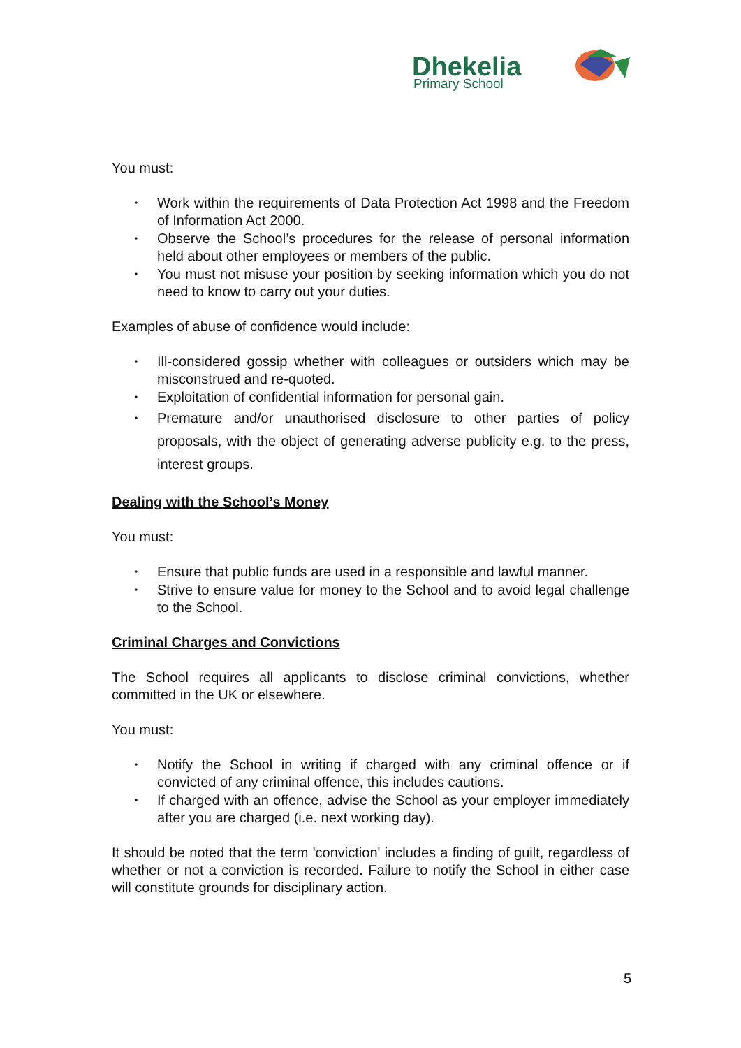Dhekelia
Primary School
You must:
• Work within the requirements of Data Protection Act 1998 and the Freedom of Information Act 2000.
• Observe the School’s procedures for the release of personal information held about other employees or members of the public.
• You must not misuse your position by seeking information which you do not need to know to carry out your duties.
Examples of abuse of confidence would include:
• Ill-considered gossip whether with colleagues or outsiders which may be misconstrued and re-quoted.
• Exploitation of confidential information for personal gain.
• Premature and/or unauthorised disclosure to other parties of policy proposals, with the object of generating adverse publicity e.g. to the press, interest groups.
Dealing with the School’s Money
You must:
• Ensure that public funds are used in a responsible and lawful manner.
• Strive to ensure value for money to the School and to avoid legal challenge to the School.
Criminal Charges and Convictions
The School requires all applicants to disclose criminal convictions, whether committed in the UK or elsewhere.
You must:
• Notify the School in writing if charged with any criminal offence or if convicted of any criminal offence, this includes cautions.
• If charged with an offence, advise the School as your employer immediately after you are charged (i.e. next working day).
It should be noted that the term 'conviction' includes a finding of guilt, regardless of whether or not a conviction is recorded. Failure to notify the School in either case will constitute grounds for disciplinary action.
5